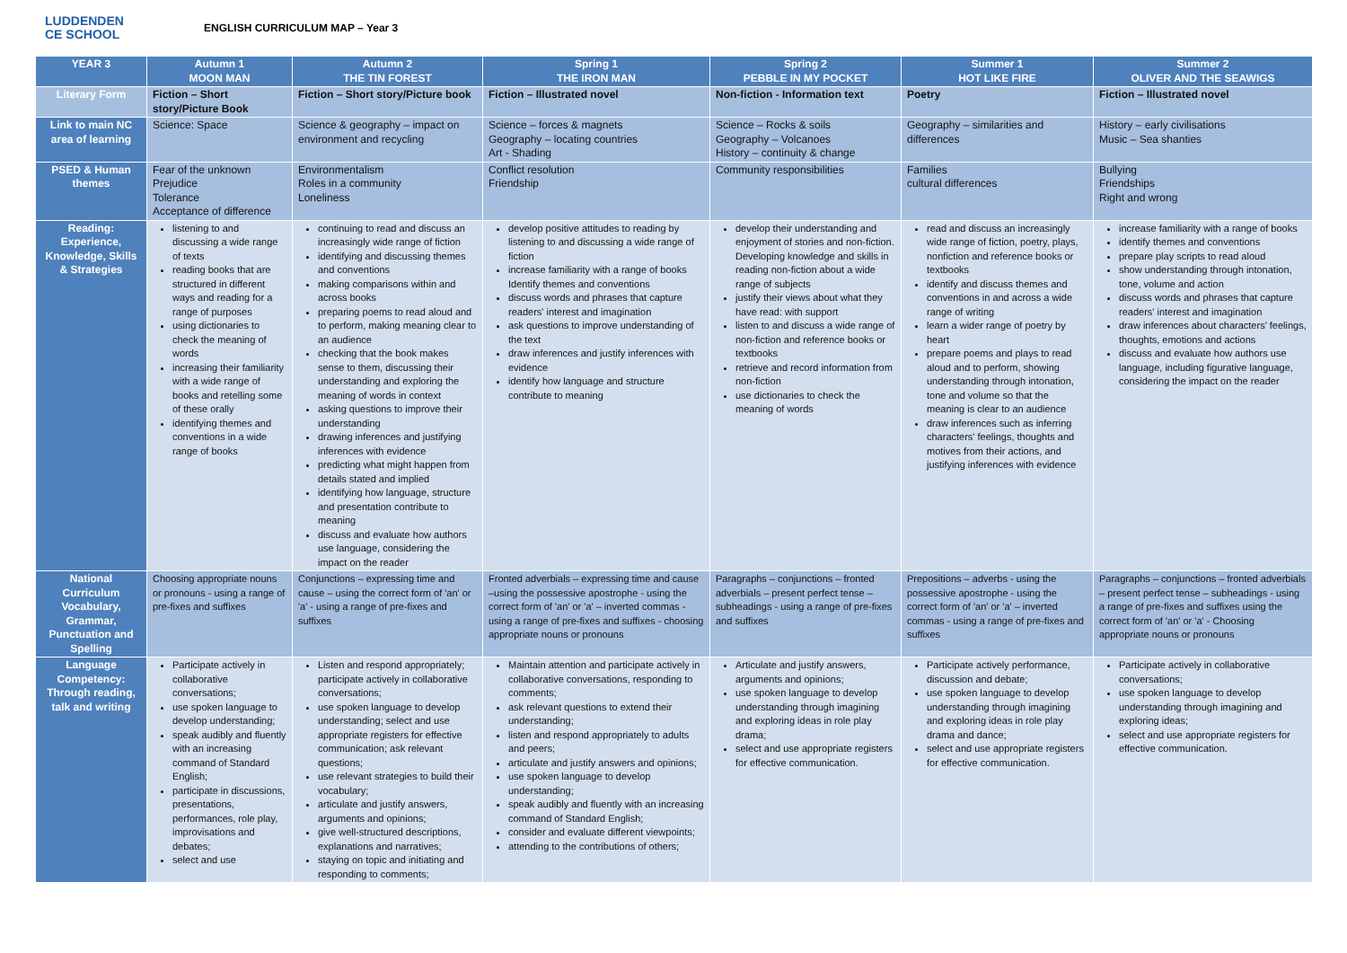LUDDENDEN
CE SCHOOL
ENGLISH CURRICULUM MAP – Year 3
| YEAR 3 | Autumn 1 MOON MAN | Autumn 2 THE TIN FOREST | Spring 1 THE IRON MAN | Spring 2 PEBBLE IN MY POCKET | Summer 1 HOT LIKE FIRE | Summer 2 OLIVER AND THE SEAWIGS |
| --- | --- | --- | --- | --- | --- | --- |
| Literary Form | Fiction – Short story/Picture Book | Fiction – Short story/Picture book | Fiction – Illustrated novel | Non-fiction - Information text | Poetry | Fiction – Illustrated novel |
| Link to main NC area of learning | Science: Space | Science & geography – impact on environment and recycling | Science – forces & magnets Geography – locating countries Art - Shading | Science – Rocks & soils Geography – Volcanoes History – continuity & change | Geography – similarities and differences | History – early civilisations Music – Sea shanties |
| PSED & Human themes | Fear of the unknown Prejudice Tolerance Acceptance of difference | Environmentalism Roles in a community Loneliness | Conflict resolution Friendship | Community responsibilities | Families cultural differences | Bullying Friendships Right and wrong |
| Reading: Experience, Knowledge, Skills & Strategies | listening to and discussing a wide range of texts reading books that are structured in different ways and reading for a range of purposes using dictionaries to check the meaning of words increasing their familiarity with a wide range of books and retelling some of these orally identifying themes and conventions in a wide range of books | continuing to read and discuss an increasingly wide range of fiction identifying and discussing themes and conventions making comparisons within and across books preparing poems to read aloud and to perform, making meaning clear to an audience checking that the book makes sense to them, discussing their understanding and exploring the meaning of words in context asking questions to improve their understanding drawing inferences and justifying inferences with evidence predicting what might happen from details stated and implied identifying how language, structure and presentation contribute to meaning discuss and evaluate how authors use language, considering the impact on the reader | develop positive attitudes to reading by listening to and discussing a wide range of fiction increase familiarity with a range of books Identify themes and conventions discuss words and phrases that capture readers' interest and imagination ask questions to improve understanding of the text draw inferences and justify inferences with evidence identify how language and structure contribute to meaning | develop their understanding and enjoyment of stories and non-fiction. Developing knowledge and skills in reading non-fiction about a wide range of subjects justify their views about what they have read: with support listen to and discuss a wide range of non-fiction and reference books or textbooks retrieve and record information from non-fiction use dictionaries to check the meaning of words | read and discuss an increasingly wide range of fiction, poetry, plays, nonfiction and reference books or textbooks identify and discuss themes and conventions in and across a wide range of writing learn a wider range of poetry by heart prepare poems and plays to read aloud and to perform, showing understanding through intonation, tone and volume so that the meaning is clear to an audience draw inferences such as inferring characters' feelings, thoughts and motives from their actions, and justifying inferences with evidence | increase familiarity with a range of books identify themes and conventions prepare play scripts to read aloud show understanding through intonation, tone, volume and action discuss words and phrases that capture readers' interest and imagination draw inferences about characters' feelings, thoughts, emotions and actions discuss and evaluate how authors use language, including figurative language, considering the impact on the reader |
| National Curriculum Vocabulary, Grammar, Punctuation and Spelling | Choosing appropriate nouns or pronouns - using a range of pre-fixes and suffixes | Conjunctions – expressing time and cause – using the correct form of 'an' or 'a' - using a range of pre-fixes and suffixes | Fronted adverbials – expressing time and cause –using the possessive apostrophe - using the correct form of 'an' or 'a' – inverted commas - using a range of pre-fixes and suffixes - choosing appropriate nouns or pronouns | Paragraphs – conjunctions – fronted adverbials – present perfect tense – subheadings - using a range of pre-fixes and suffixes | Prepositions – adverbs - using the possessive apostrophe - using the correct form of 'an' or 'a' – inverted commas - using a range of pre-fixes and suffixes | Paragraphs – conjunctions – fronted adverbials – present perfect tense – subheadings - using a range of pre-fixes and suffixes using the correct form of 'an' or 'a' - Choosing appropriate nouns or pronouns |
| Language Competency: Through reading, talk and writing | Participate actively in collaborative conversations; use spoken language to develop understanding; speak audibly and fluently with an increasing command of Standard English; participate in discussions, presentations, performances, role play, improvisations and debates; select and use | Listen and respond appropriately; participate actively in collaborative conversations; use spoken language to develop understanding; select and use appropriate registers for effective communication; ask relevant questions; use relevant strategies to build their vocabulary; articulate and justify answers, arguments and opinions; give well-structured descriptions, explanations and narratives; staying on topic and initiating and responding to comments; | Maintain attention and participate actively in collaborative conversations, responding to comments; ask relevant questions to extend their understanding; listen and respond appropriately to adults and peers; articulate and justify answers and opinions; use spoken language to develop understanding; speak audibly and fluently with an increasing command of Standard English; consider and evaluate different viewpoints; attending to the contributions of others; | Articulate and justify answers, arguments and opinions; use spoken language to develop understanding through imagining and exploring ideas in role play drama; select and use appropriate registers for effective communication. | Participate actively performance, discussion and debate; use spoken language to develop understanding through imagining and exploring ideas in role play drama and dance; select and use appropriate registers for effective communication. | Participate actively in collaborative conversations; use spoken language to develop understanding through imagining and exploring ideas; select and use appropriate registers for effective communication. |